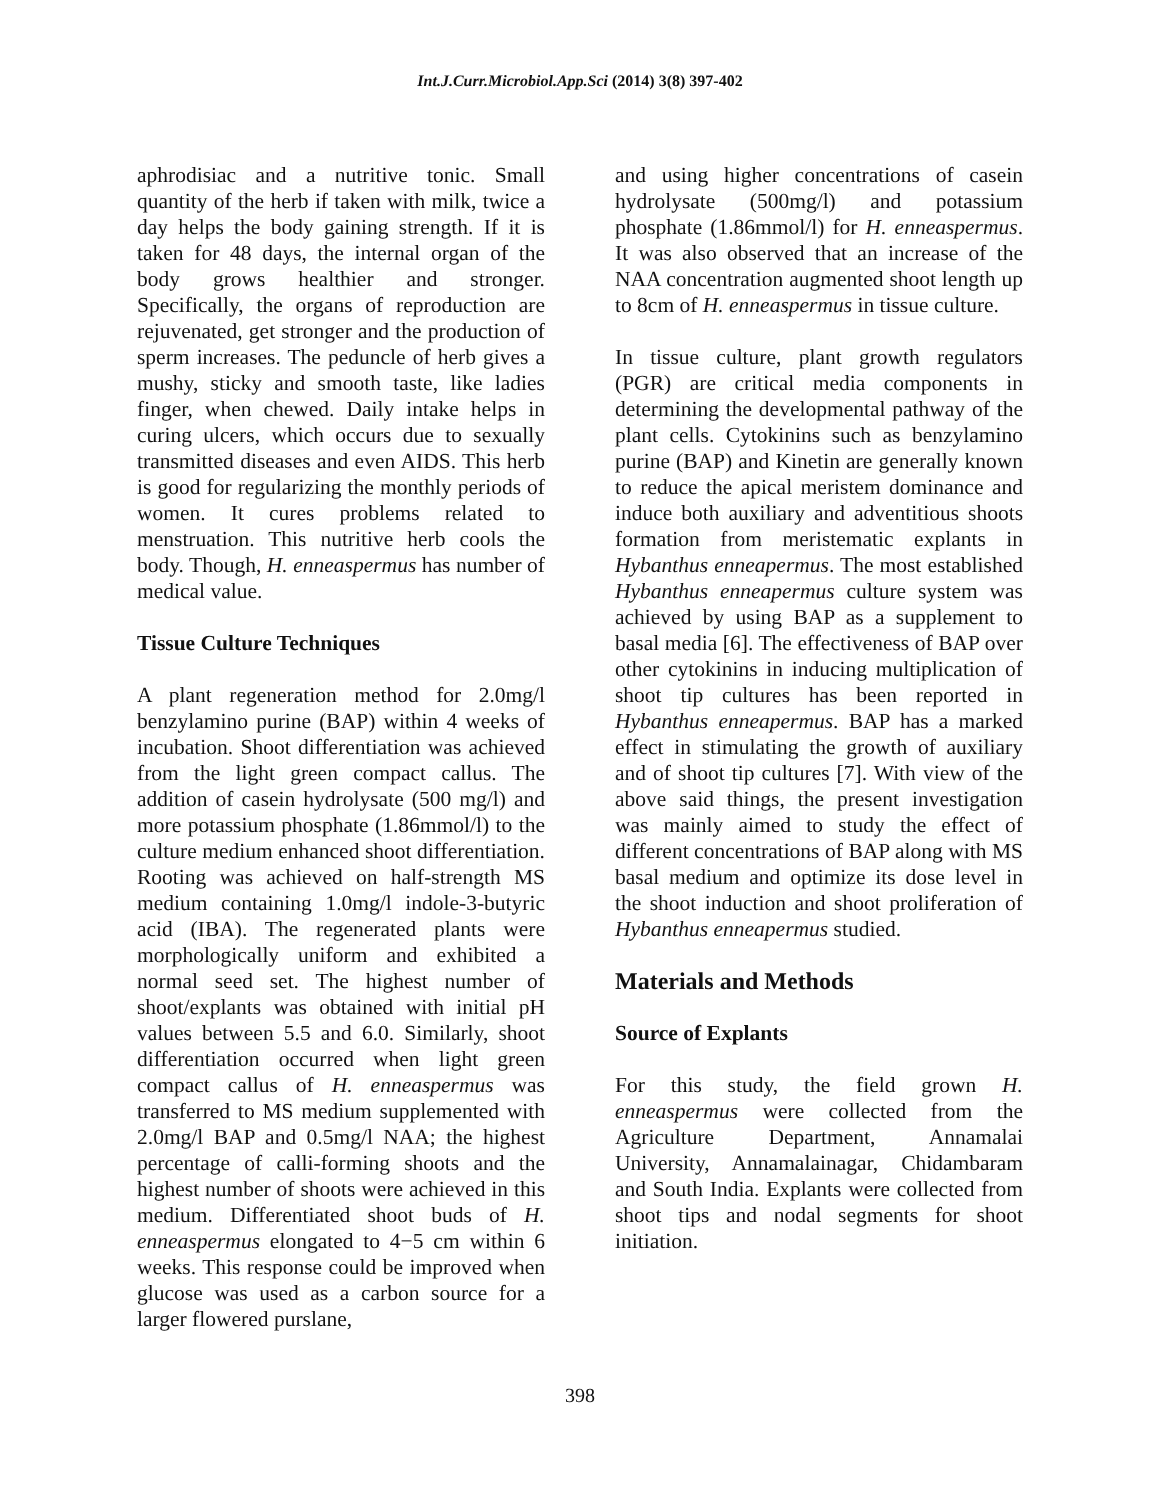Int.J.Curr.Microbiol.App.Sci (2014) 3(8) 397-402
aphrodisiac and a nutritive tonic. Small quantity of the herb if taken with milk, twice a day helps the body gaining strength. If it is taken for 48 days, the internal organ of the body grows healthier and stronger. Specifically, the organs of reproduction are rejuvenated, get stronger and the production of sperm increases. The peduncle of herb gives a mushy, sticky and smooth taste, like ladies finger, when chewed. Daily intake helps in curing ulcers, which occurs due to sexually transmitted diseases and even AIDS. This herb is good for regularizing the monthly periods of women. It cures problems related to menstruation. This nutritive herb cools the body. Though, H. enneaspermus has number of medical value.
Tissue Culture Techniques
A plant regeneration method for 2.0mg/l benzylamino purine (BAP) within 4 weeks of incubation. Shoot differentiation was achieved from the light green compact callus. The addition of casein hydrolysate (500 mg/l) and more potassium phosphate (1.86mmol/l) to the culture medium enhanced shoot differentiation. Rooting was achieved on half-strength MS medium containing 1.0mg/l indole-3-butyric acid (IBA). The regenerated plants were morphologically uniform and exhibited a normal seed set. The highest number of shoot/explants was obtained with initial pH values between 5.5 and 6.0. Similarly, shoot differentiation occurred when light green compact callus of H. enneaspermus was transferred to MS medium supplemented with 2.0mg/l BAP and 0.5mg/l NAA; the highest percentage of calli-forming shoots and the highest number of shoots were achieved in this medium. Differentiated shoot buds of H. enneaspermus elongated to 4−5 cm within 6 weeks. This response could be improved when glucose was used as a carbon source for a larger flowered purslane,
and using higher concentrations of casein hydrolysate (500mg/l) and potassium phosphate (1.86mmol/l) for H. enneaspermus. It was also observed that an increase of the NAA concentration augmented shoot length up to 8cm of H. enneaspermus in tissue culture.
In tissue culture, plant growth regulators (PGR) are critical media components in determining the developmental pathway of the plant cells. Cytokinins such as benzylamino purine (BAP) and Kinetin are generally known to reduce the apical meristem dominance and induce both auxiliary and adventitious shoots formation from meristematic explants in Hybanthus enneapermus. The most established Hybanthus enneapermus culture system was achieved by using BAP as a supplement to basal media [6]. The effectiveness of BAP over other cytokinins in inducing multiplication of shoot tip cultures has been reported in Hybanthus enneapermus. BAP has a marked effect in stimulating the growth of auxiliary and of shoot tip cultures [7]. With view of the above said things, the present investigation was mainly aimed to study the effect of different concentrations of BAP along with MS basal medium and optimize its dose level in the shoot induction and shoot proliferation of Hybanthus enneapermus studied.
Materials and Methods
Source of Explants
For this study, the field grown H. enneaspermus were collected from the Agriculture Department, Annamalai University, Annamalainagar, Chidambaram and South India. Explants were collected from shoot tips and nodal segments for shoot initiation.
398